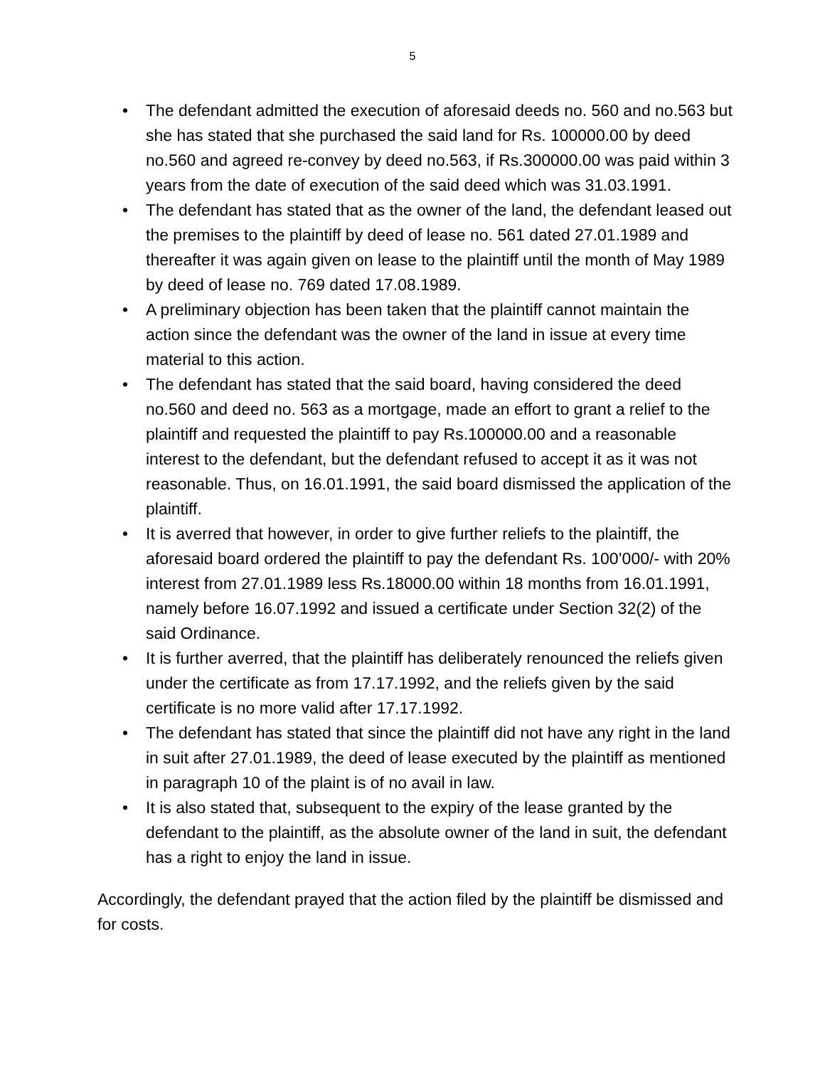5
• The defendant admitted the execution of aforesaid deeds no. 560 and no.563 but she has stated that she purchased the said land for Rs. 100000.00 by deed no.560 and agreed re-convey by deed no.563, if Rs.300000.00 was paid within 3 years from the date of execution of the said deed which was 31.03.1991.
• The defendant has stated that as the owner of the land, the defendant leased out the premises to the plaintiff by deed of lease no. 561 dated 27.01.1989 and thereafter it was again given on lease to the plaintiff until the month of May 1989 by deed of lease no. 769 dated 17.08.1989.
• A preliminary objection has been taken that the plaintiff cannot maintain the action since the defendant was the owner of the land in issue at every time material to this action.
• The defendant has stated that the said board, having considered the deed no.560 and deed no. 563 as a mortgage, made an effort to grant a relief to the plaintiff and requested the plaintiff to pay Rs.100000.00 and a reasonable interest to the defendant, but the defendant refused to accept it as it was not reasonable. Thus, on 16.01.1991, the said board dismissed the application of the plaintiff.
• It is averred that however, in order to give further reliefs to the plaintiff, the aforesaid board ordered the plaintiff to pay the defendant Rs. 100’000/- with 20% interest from 27.01.1989 less Rs.18000.00 within 18 months from 16.01.1991, namely before 16.07.1992 and issued a certificate under Section 32(2) of the said Ordinance.
• It is further averred, that the plaintiff has deliberately renounced the reliefs given under the certificate as from 17.17.1992, and the reliefs given by the said certificate is no more valid after 17.17.1992.
• The defendant has stated that since the plaintiff did not have any right in the land in suit after 27.01.1989, the deed of lease executed by the plaintiff as mentioned in paragraph 10 of the plaint is of no avail in law.
• It is also stated that, subsequent to the expiry of the lease granted by the defendant to the plaintiff, as the absolute owner of the land in suit, the defendant has a right to enjoy the land in issue.
Accordingly, the defendant prayed that the action filed by the plaintiff be dismissed and for costs.